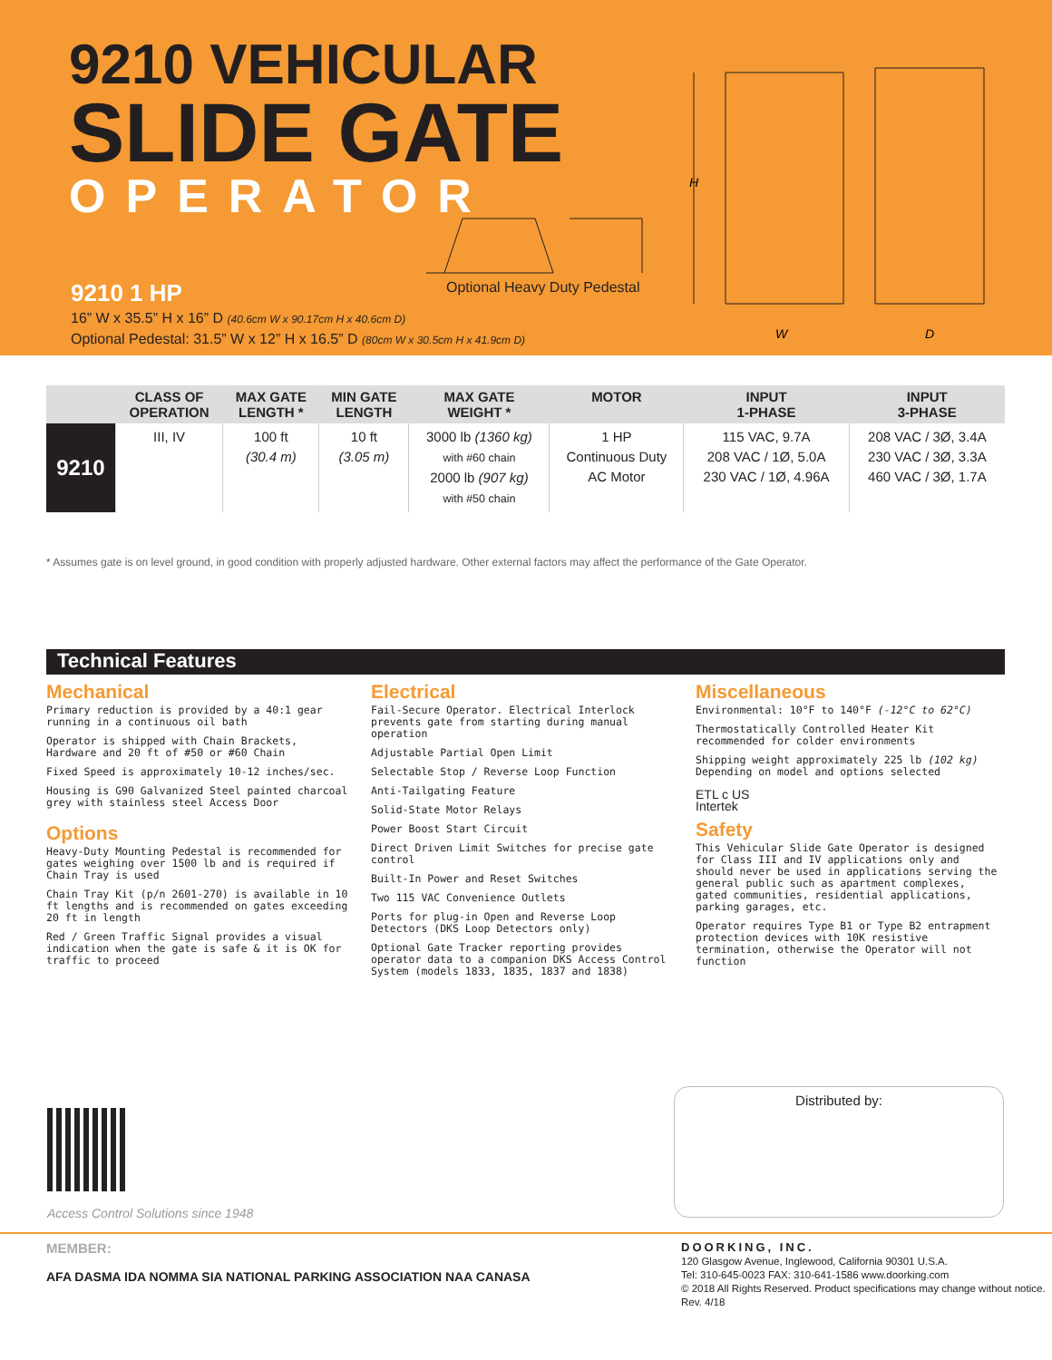9210 VEHICULAR
SLIDE GATE
OPERATOR
9210 1 HP
16” W x 35.5” H x 16” D (40.6cm W x 90.17cm H x 40.6cm D)
Optional Pedestal: 31.5” W x 12” H x 16.5” D (80cm W x 30.5cm H x 41.9cm D)
Optional Heavy Duty Pedestal
H
W
D
| | CLASS OF OPERATION | MAX GATE LENGTH * | MIN GATE LENGTH | MAX GATE WEIGHT * | MOTOR | INPUT 1-PHASE | INPUT 3-PHASE |
| --- | --- | --- | --- | --- | --- | --- | --- |
| 9210 | III, IV | 100 ft (30.4 m) | 10 ft (3.05 m) | 3000 lb (1360 kg) with #60 chain 2000 lb (907 kg) with #50 chain | 1 HP Continuous Duty AC Motor | 115 VAC, 9.7A 208 VAC / 1Ø, 5.0A 230 VAC / 1Ø, 4.96A | 208 VAC / 3Ø, 3.4A 230 VAC / 3Ø, 3.3A 460 VAC / 3Ø, 1.7A |
* Assumes gate is on level ground, in good condition with properly adjusted hardware. Other external factors may affect the performance of the Gate Operator.
Technical Features
Mechanical
Primary reduction is provided by a 40:1 gear running in a continuous oil bath
Operator is shipped with Chain Brackets, Hardware and 20 ft of #50 or #60 Chain
Fixed Speed is approximately 10-12 inches/sec.
Housing is G90 Galvanized Steel painted charcoal grey with stainless steel Access Door
Options
Heavy-Duty Mounting Pedestal is recommended for gates weighing over 1500 lb and is required if Chain Tray is used
Chain Tray Kit (p/n 2601-270) is available in 10 ft lengths and is recommended on gates exceeding 20 ft in length
Red / Green Traffic Signal provides a visual indication when the gate is safe & it is OK for traffic to proceed
Electrical
Fail-Secure Operator. Electrical Interlock prevents gate from starting during manual operation
Adjustable Partial Open Limit
Selectable Stop / Reverse Loop Function
Anti-Tailgating Feature
Solid-State Motor Relays
Power Boost Start Circuit
Direct Driven Limit Switches for precise gate control
Built-In Power and Reset Switches
Two 115 VAC Convenience Outlets
Ports for plug-in Open and Reverse Loop Detectors (DKS Loop Detectors only)
Optional Gate Tracker reporting provides operator data to a companion DKS Access Control System (models 1833, 1835, 1837 and 1838)
Miscellaneous
Environmental: 10°F to 140°F (-12°C to 62°C)
Thermostatically Controlled Heater Kit recommended for colder environments
Shipping weight approximately 225 lb (102 kg) Depending on model and options selected
ETL c US
Intertek
Safety
This Vehicular Slide Gate Operator is designed for Class III and IV applications only and should never be used in applications serving the general public such as apartment complexes, gated communities, residential applications, parking garages, etc.
Operator requires Type B1 or Type B2 entrapment protection devices with 10K resistive termination, otherwise the Operator will not function
Access Control Solutions since 1948
Distributed by:
MEMBER:
AFA DASMA IDA NOMMA SIA NATIONAL PARKING ASSOCIATION NAA CANASA
DOORKING, INC.
120 Glasgow Avenue, Inglewood, California 90301 U.S.A.
Tel: 310-645-0023 FAX: 310-641-1586 www.doorking.com
© 2018 All Rights Reserved. Product specifications may change without notice.
Rev. 4/18